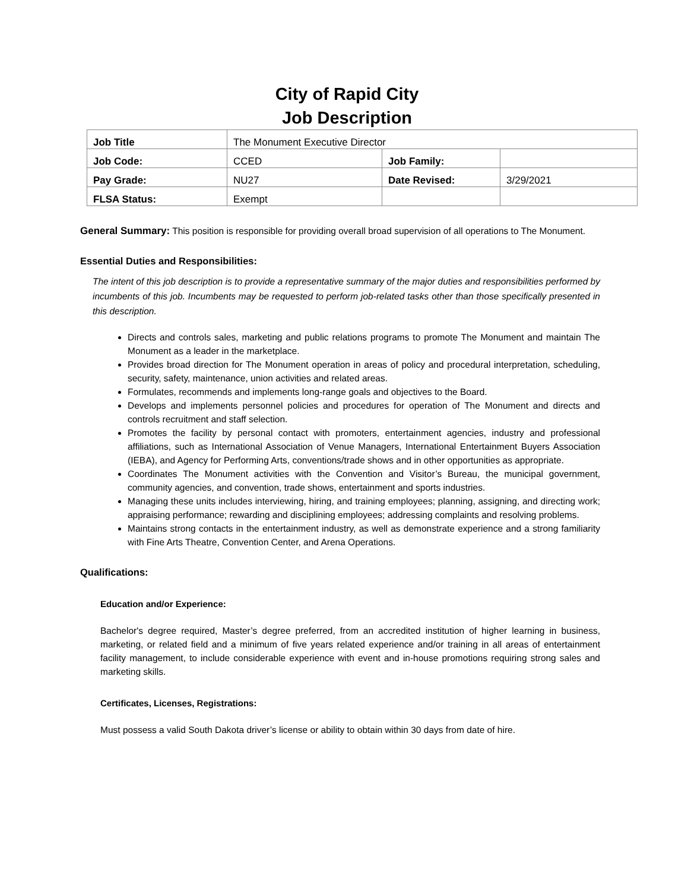City of Rapid City
Job Description
| Job Title | The Monument Executive Director | | |
| Job Code: | CCED | Job Family: | |
| Pay Grade: | NU27 | Date Revised: | 3/29/2021 |
| FLSA Status: | Exempt | | |
General Summary: This position is responsible for providing overall broad supervision of all operations to The Monument.
Essential Duties and Responsibilities:
The intent of this job description is to provide a representative summary of the major duties and responsibilities performed by incumbents of this job. Incumbents may be requested to perform job-related tasks other than those specifically presented in this description.
Directs and controls sales, marketing and public relations programs to promote The Monument and maintain The Monument as a leader in the marketplace.
Provides broad direction for The Monument operation in areas of policy and procedural interpretation, scheduling, security, safety, maintenance, union activities and related areas.
Formulates, recommends and implements long-range goals and objectives to the Board.
Develops and implements personnel policies and procedures for operation of The Monument and directs and controls recruitment and staff selection.
Promotes the facility by personal contact with promoters, entertainment agencies, industry and professional affiliations, such as International Association of Venue Managers, International Entertainment Buyers Association (IEBA), and Agency for Performing Arts, conventions/trade shows and in other opportunities as appropriate.
Coordinates The Monument activities with the Convention and Visitor’s Bureau, the municipal government, community agencies, and convention, trade shows, entertainment and sports industries.
Managing these units includes interviewing, hiring, and training employees; planning, assigning, and directing work; appraising performance; rewarding and disciplining employees; addressing complaints and resolving problems.
Maintains strong contacts in the entertainment industry, as well as demonstrate experience and a strong familiarity with Fine Arts Theatre, Convention Center, and Arena Operations.
Qualifications:
Education and/or Experience:
Bachelor's degree required, Master’s degree preferred, from an accredited institution of higher learning in business, marketing, or related field and a minimum of five years related experience and/or training in all areas of entertainment facility management, to include considerable experience with event and in-house promotions requiring strong sales and marketing skills.
Certificates, Licenses, Registrations:
Must possess a valid South Dakota driver’s license or ability to obtain within 30 days from date of hire.